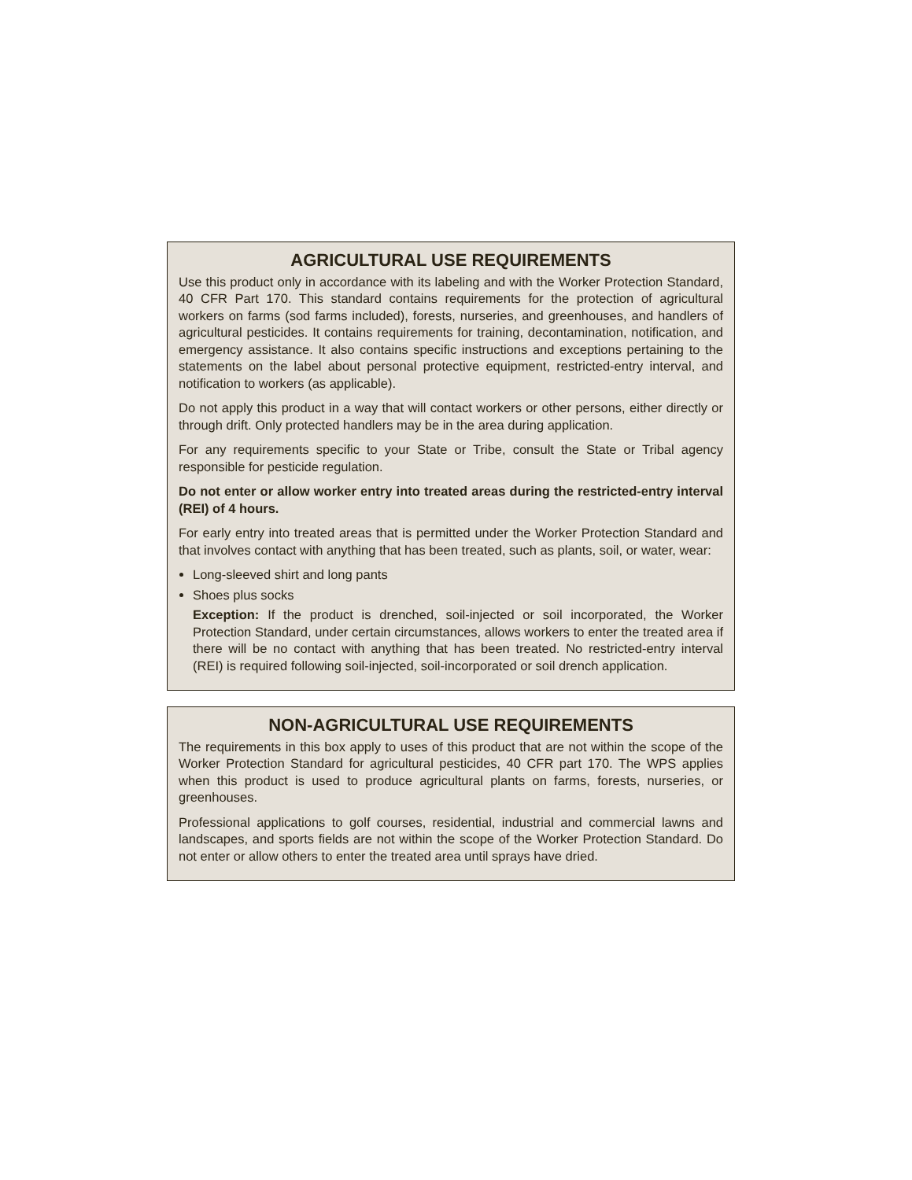AGRICULTURAL USE REQUIREMENTS
Use this product only in accordance with its labeling and with the Worker Protection Standard, 40 CFR Part 170. This standard contains requirements for the protection of agricultural workers on farms (sod farms included), forests, nurseries, and greenhouses, and handlers of agricultural pesticides. It contains requirements for training, decontamination, notification, and emergency assistance. It also contains specific instructions and exceptions pertaining to the statements on the label about personal protective equipment, restricted-entry interval, and notification to workers (as applicable).
Do not apply this product in a way that will contact workers or other persons, either directly or through drift. Only protected handlers may be in the area during application.
For any requirements specific to your State or Tribe, consult the State or Tribal agency responsible for pesticide regulation.
Do not enter or allow worker entry into treated areas during the restricted-entry interval (REI) of 4 hours.
For early entry into treated areas that is permitted under the Worker Protection Standard and that involves contact with anything that has been treated, such as plants, soil, or water, wear:
Long-sleeved shirt and long pants
Shoes plus socks
Exception: If the product is drenched, soil-injected or soil incorporated, the Worker Protection Standard, under certain circumstances, allows workers to enter the treated area if there will be no contact with anything that has been treated. No restricted-entry interval (REI) is required following soil-injected, soil-incorporated or soil drench application.
NON-AGRICULTURAL USE REQUIREMENTS
The requirements in this box apply to uses of this product that are not within the scope of the Worker Protection Standard for agricultural pesticides, 40 CFR part 170. The WPS applies when this product is used to produce agricultural plants on farms, forests, nurseries, or greenhouses.
Professional applications to golf courses, residential, industrial and commercial lawns and landscapes, and sports fields are not within the scope of the Worker Protection Standard. Do not enter or allow others to enter the treated area until sprays have dried.